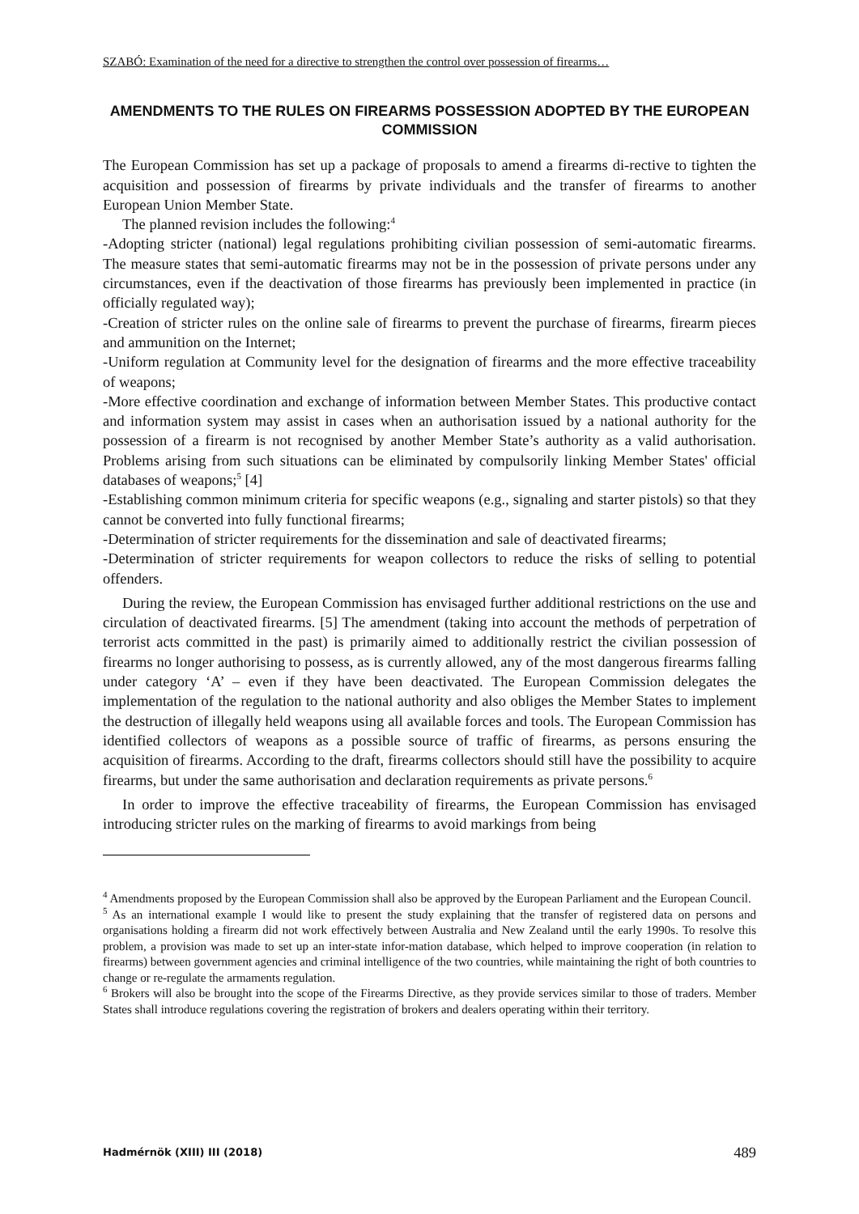SZABÓ: Examination of the need for a directive to strengthen the control over possession of firearms…
AMENDMENTS TO THE RULES ON FIREARMS POSSESSION ADOPTED BY THE EUROPEAN COMMISSION
The European Commission has set up a package of proposals to amend a firearms di-rective to tighten the acquisition and possession of firearms by private individuals and the transfer of firearms to another European Union Member State.
The planned revision includes the following:<sup>4</sup>
-Adopting stricter (national) legal regulations prohibiting civilian possession of semi-automatic firearms. The measure states that semi-automatic firearms may not be in the possession of private persons under any circumstances, even if the deactivation of those firearms has previously been implemented in practice (in officially regulated way);
-Creation of stricter rules on the online sale of firearms to prevent the purchase of firearms, firearm pieces and ammunition on the Internet;
-Uniform regulation at Community level for the designation of firearms and the more effective traceability of weapons;
-More effective coordination and exchange of information between Member States. This productive contact and information system may assist in cases when an authorisation issued by a national authority for the possession of a firearm is not recognised by another Member State’s authority as a valid authorisation. Problems arising from such situations can be eliminated by compulsorily linking Member States' official databases of weapons;<sup>5</sup> [4]
-Establishing common minimum criteria for specific weapons (e.g., signaling and starter pistols) so that they cannot be converted into fully functional firearms;
-Determination of stricter requirements for the dissemination and sale of deactivated firearms;
-Determination of stricter requirements for weapon collectors to reduce the risks of selling to potential offenders.
During the review, the European Commission has envisaged further additional restrictions on the use and circulation of deactivated firearms. [5] The amendment (taking into account the methods of perpetration of terrorist acts committed in the past) is primarily aimed to additionally restrict the civilian possession of firearms no longer authorising to possess, as is currently allowed, any of the most dangerous firearms falling under category ‘A’ – even if they have been deactivated. The European Commission delegates the implementation of the regulation to the national authority and also obliges the Member States to implement the destruction of illegally held weapons using all available forces and tools. The European Commission has identified collectors of weapons as a possible source of traffic of firearms, as persons ensuring the acquisition of firearms. According to the draft, firearms collectors should still have the possibility to acquire firearms, but under the same authorisation and declaration requirements as private persons.<sup>6</sup>
In order to improve the effective traceability of firearms, the European Commission has envisaged introducing stricter rules on the marking of firearms to avoid markings from being
<sup>4</sup> Amendments proposed by the European Commission shall also be approved by the European Parliament and the European Council.
<sup>5</sup> As an international example I would like to present the study explaining that the transfer of registered data on persons and organisations holding a firearm did not work effectively between Australia and New Zealand until the early 1990s. To resolve this problem, a provision was made to set up an inter-state infor-mation database, which helped to improve cooperation (in relation to firearms) between government agencies and criminal intelligence of the two countries, while maintaining the right of both countries to change or re-regulate the armaments regulation.
<sup>6</sup> Brokers will also be brought into the scope of the Firearms Directive, as they provide services similar to those of traders. Member States shall introduce regulations covering the registration of brokers and dealers operating within their territory.
Hadmérnök (XIII) III (2018) 489